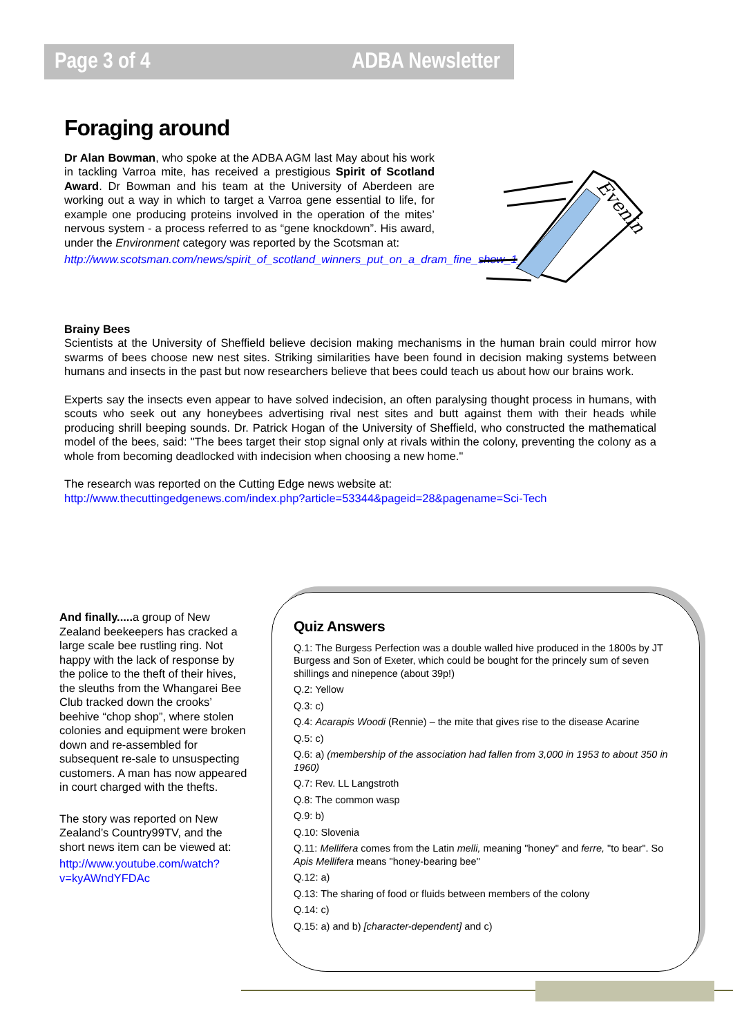Page 3 of 4 ADBA Newsletter
Foraging around
Dr Alan Bowman, who spoke at the ADBA AGM last May about his work in tackling Varroa mite, has received a prestigious Spirit of Scotland Award. Dr Bowman and his team at the University of Aberdeen are working out a way in which to target a Varroa gene essential to life, for example one producing proteins involved in the operation of the mites’ nervous system - a process referred to as “gene knockdown”. His award, under the Environment category was reported by the Scotsman at:
http://www.scotsman.com/news/spirit_of_scotland_winners_put_on_a_dram_fine_show_1_1989330
Evenin
Brainy Bees
Scientists at the University of Sheffield believe decision making mechanisms in the human brain could mirror how swarms of bees choose new nest sites. Striking similarities have been found in decision making systems between humans and insects in the past but now researchers believe that bees could teach us about how our brains work.
Experts say the insects even appear to have solved indecision, an often paralysing thought process in humans, with scouts who seek out any honeybees advertising rival nest sites and butt against them with their heads while producing shrill beeping sounds. Dr. Patrick Hogan of the University of Sheffield, who constructed the mathematical model of the bees, said: "The bees target their stop signal only at rivals within the colony, preventing the colony as a whole from becoming deadlocked with indecision when choosing a new home."
The research was reported on the Cutting Edge news website at:
http://www.thecuttingedgenews.com/index.php?article=53344&pageid=28&pagename=Sci-Tech
And finally..... a group of New Zealand beekeepers has cracked a large scale bee rustling ring. Not happy with the lack of response by the police to the theft of their hives, the sleuths from the Whangarei Bee Club tracked down the crooks’ beehive “chop shop”, where stolen colonies and equipment were broken down and re-assembled for subsequent re-sale to unsuspecting customers. A man has now appeared in court charged with the thefts.
The story was reported on New Zealand’s Country99TV, and the short news item can be viewed at:
http://www.youtube.com/watch?v=kyAWndYFDAc
Quiz Answers
Q.1: The Burgess Perfection was a double walled hive produced in the 1800s by JT Burgess and Son of Exeter, which could be bought for the princely sum of seven shillings and ninepence (about 39p!)
Q.2: Yellow
Q.3: c)
Q.4: Acarapis Woodi (Rennie) – the mite that gives rise to the disease Acarine
Q.5: c)
Q.6: a) (membership of the association had fallen from 3,000 in 1953 to about 350 in 1960)
Q.7: Rev. LL Langstroth
Q.8: The common wasp
Q.9: b)
Q.10: Slovenia
Q.11: Mellifera comes from the Latin melli, meaning "honey" and ferre, "to bear". So Apis Mellifera means "honey-bearing bee"
Q.12: a)
Q.13: The sharing of food or fluids between members of the colony
Q.14: c)
Q.15: a) and b) [character-dependent] and c)